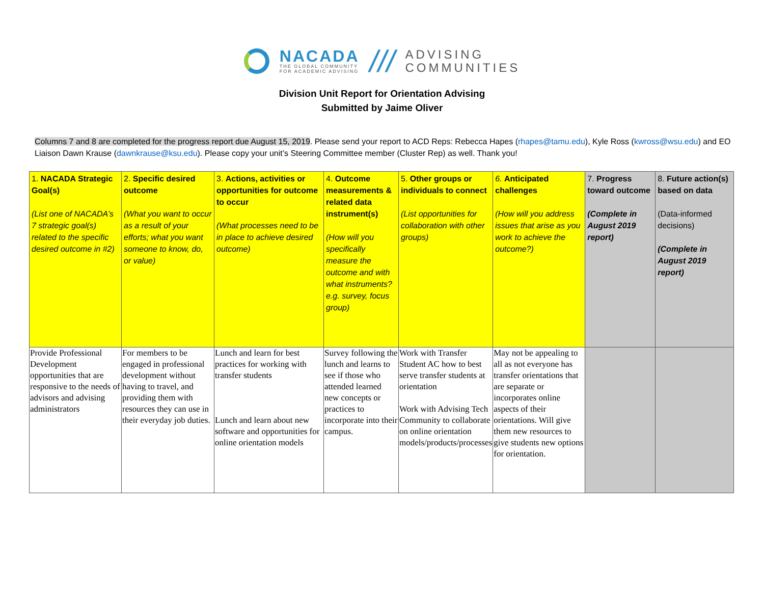NACADA
THE GLOBAL COMMUNITY
FOR ACADEMIC ADVISING
///
ADVISING
COMMUNITIES
Division Unit Report for Orientation Advising
Submitted by Jaime Oliver
Columns 7 and 8 are completed for the progress report due August 15, 2019. Please send your report to ACD Reps: Rebecca Hapes (rhapes@tamu.edu), Kyle Ross (kwross@wsu.edu) and EO Liaison Dawn Krause (dawnkrause@ksu.edu). Please copy your unit’s Steering Committee member (Cluster Rep) as well. Thank you!
| 1. NACADA Strategic Goal(s) (List one of NACADA’s 7 strategic goal(s) related to the specific desired outcome in #2) | 2. Specific desired outcome (What you want to occur as a result of your efforts; what you want someone to know, do, or value) | 3. Actions, activities or opportunities for outcome to occur (What processes need to be in place to achieve desired outcome) | 4. Outcome measurements & related data instrument(s) (How will you specifically measure the outcome and with what instruments? e.g. survey, focus group) | 5. Other groups or individuals to connect (List opportunities for collaboration with other groups) | 6. Anticipated challenges (How will you address issues that arise as you work to achieve the outcome?) | 7. Progress toward outcome (Complete in August 2019 report) | 8. Future action(s) based on data (Data-informed decisions) (Complete in August 2019 report) |
| --- | --- | --- | --- | --- | --- | --- | --- |
| Provide Professional Development opportunities that are responsive to the needs of advisors and advising administrators | For members to be engaged in professional development without having to travel, and providing them with resources they can use in their everyday job duties. | Lunch and learn for best practices for working with transfer students Lunch and learn about new software and opportunities for online orientation models | Survey following the lunch and learns to see if those who attended learned new concepts or practices to incorporate into their campus. | Work with Transfer Student AC how to best serve transfer students at orientation Work with Advising Tech Community to collaborate on online orientation models/products/processes | May not be appealing to all as not everyone has transfer orientations that are separate or incorporates online aspects of their orientations. Will give them new resources to give students new options for orientation. | | |